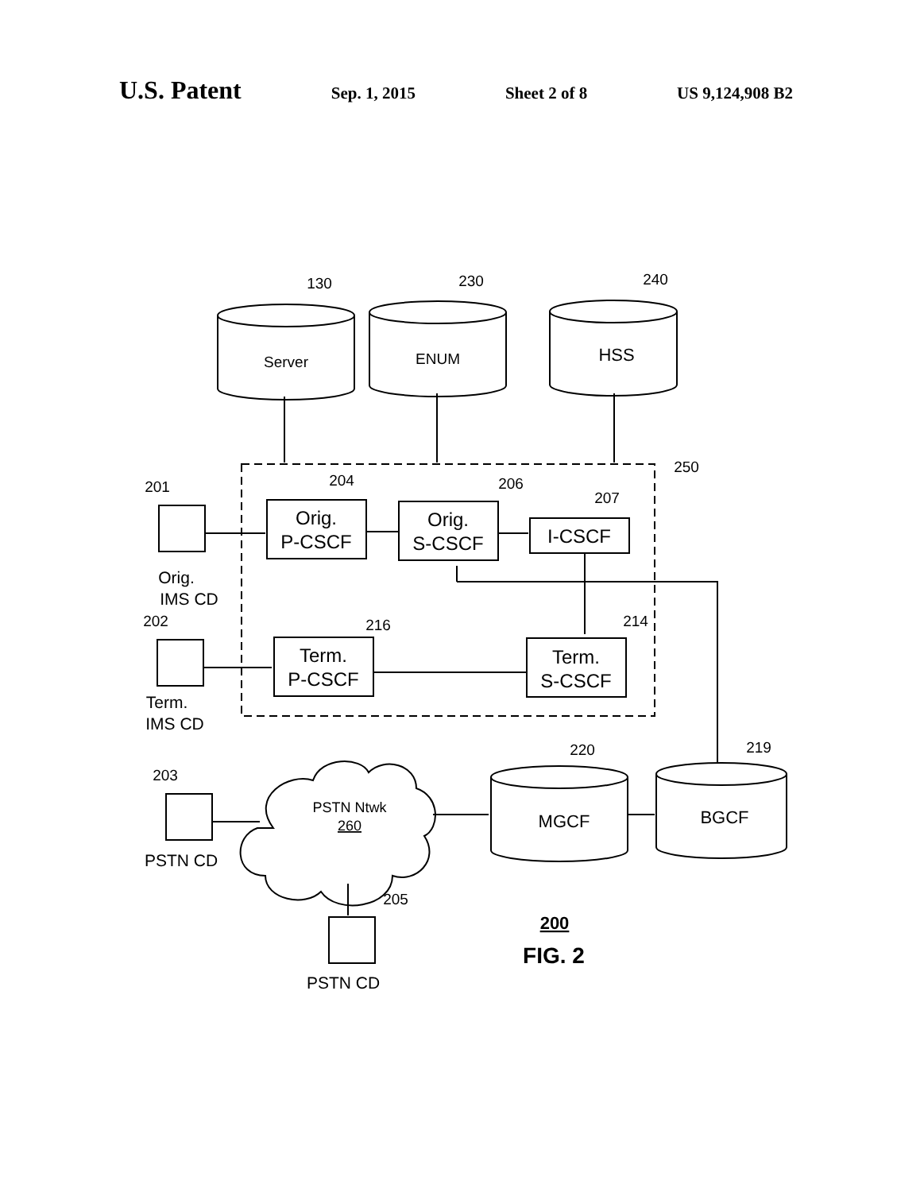U.S. Patent Sep. 1, 2015 Sheet 2 of 8 US 9,124,908 B2
130
230
240
Server
ENUM
HSS
250
201
204
206
207
Orig.
P-CSCF
Orig.
S-CSCF
I-CSCF
Orig.
IMS CD
202
216
214
Term.
P-CSCF
Term.
S-CSCF
Term.
IMS CD
220
219
203
PSTN Ntwk
260
MGCF
BGCF
PSTN CD
205
200
FIG. 2
PSTN CD